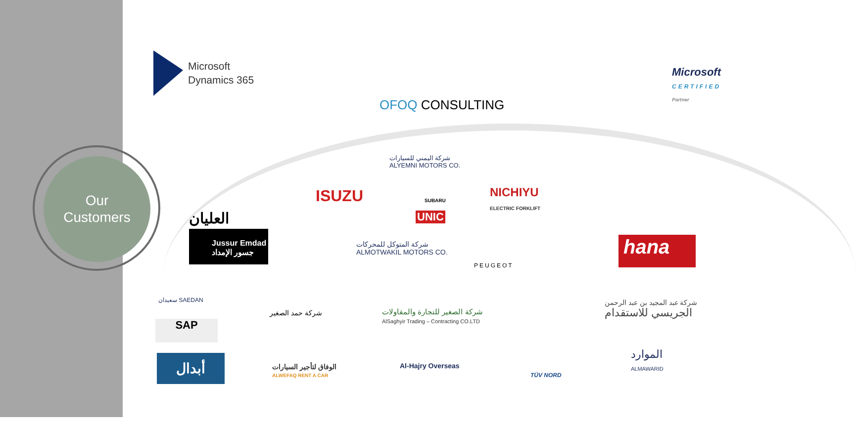Our
Customers
Microsoft
Dynamics 365
OFOQ CONSULTING
Microsoft
CERTIFIED
Partner
شركة اليمني للسيارات
ALYEMNI MOTORS CO.
ISUZU SUBARU
NICHIYU
ELECTRIC FORKLIFT
UNIC
العليان
Jussur Emdad
جسور الإمداد
شركة المتوكل للمحركات
ALMOTWAKIL MOTORS CO.
PEUGEOT
hana
سعيدان SAEDAN
SAP
شركة حمد الصغير
شركة الصغير للتجارة والمقاولات
AlSaghyir Trading – Contracting CO.LTD
شركة عبد المجيد بن عبد الرحمن
الجريسي للاستقدام
أبدال
الوفاق لتأجير السيارات
ALWEFAQ RENT A CAR
Al-Hajry Overseas
TÜV NORD
الموارد
ALMAWARID